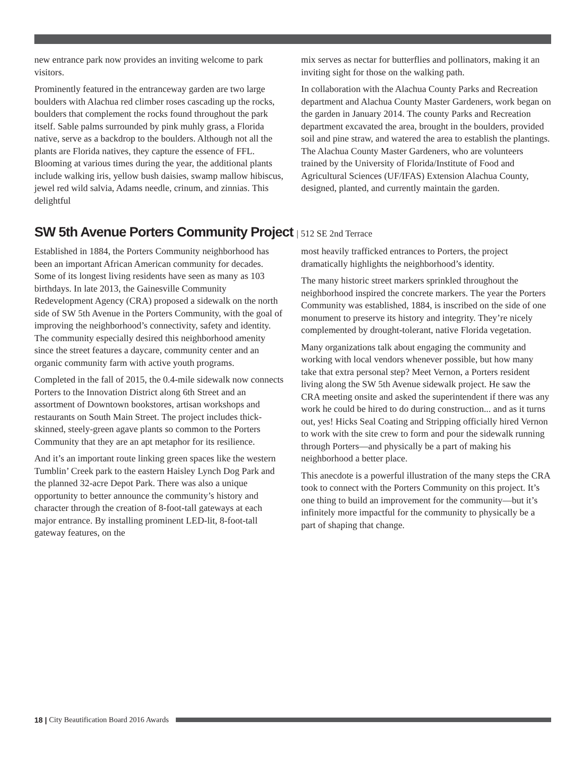new entrance park now provides an inviting welcome to park visitors.
Prominently featured in the entranceway garden are two large boulders with Alachua red climber roses cascading up the rocks, boulders that complement the rocks found throughout the park itself. Sable palms surrounded by pink muhly grass, a Florida native, serve as a backdrop to the boulders. Although not all the plants are Florida natives, they capture the essence of FFL. Blooming at various times during the year, the additional plants include walking iris, yellow bush daisies, swamp mallow hibiscus, jewel red wild salvia, Adams needle, crinum, and zinnias. This delightful
mix serves as nectar for butterflies and pollinators, making it an inviting sight for those on the walking path.
In collaboration with the Alachua County Parks and Recreation department and Alachua County Master Gardeners, work began on the garden in January 2014. The county Parks and Recreation department excavated the area, brought in the boulders, provided soil and pine straw, and watered the area to establish the plantings. The Alachua County Master Gardeners, who are volunteers trained by the University of Florida/Institute of Food and Agricultural Sciences (UF/IFAS) Extension Alachua County, designed, planted, and currently maintain the garden.
SW 5th Avenue Porters Community Project | 512 SE 2nd Terrace
Established in 1884, the Porters Community neighborhood has been an important African American community for decades. Some of its longest living residents have seen as many as 103 birthdays. In late 2013, the Gainesville Community Redevelopment Agency (CRA) proposed a sidewalk on the north side of SW 5th Avenue in the Porters Community, with the goal of improving the neighborhood’s connectivity, safety and identity. The community especially desired this neighborhood amenity since the street features a daycare, community center and an organic community farm with active youth programs.
Completed in the fall of 2015, the 0.4-mile sidewalk now connects Porters to the Innovation District along 6th Street and an assortment of Downtown bookstores, artisan workshops and restaurants on South Main Street. The project includes thick-skinned, steely-green agave plants so common to the Porters Community that they are an apt metaphor for its resilience.
And it’s an important route linking green spaces like the western Tumblin’ Creek park to the eastern Haisley Lynch Dog Park and the planned 32-acre Depot Park. There was also a unique opportunity to better announce the community’s history and character through the creation of 8-foot-tall gateways at each major entrance. By installing prominent LED-lit, 8-foot-tall gateway features, on the
most heavily trafficked entrances to Porters, the project dramatically highlights the neighborhood’s identity.
The many historic street markers sprinkled throughout the neighborhood inspired the concrete markers. The year the Porters Community was established, 1884, is inscribed on the side of one monument to preserve its history and integrity. They’re nicely complemented by drought-tolerant, native Florida vegetation.
Many organizations talk about engaging the community and working with local vendors whenever possible, but how many take that extra personal step? Meet Vernon, a Porters resident living along the SW 5th Avenue sidewalk project. He saw the CRA meeting onsite and asked the superintendent if there was any work he could be hired to do during construction... and as it turns out, yes! Hicks Seal Coating and Stripping officially hired Vernon to work with the site crew to form and pour the sidewalk running through Porters—and physically be a part of making his neighborhood a better place.
This anecdote is a powerful illustration of the many steps the CRA took to connect with the Porters Community on this project. It’s one thing to build an improvement for the community—but it’s infinitely more impactful for the community to physically be a part of shaping that change.
18 | City Beautification Board 2016 Awards